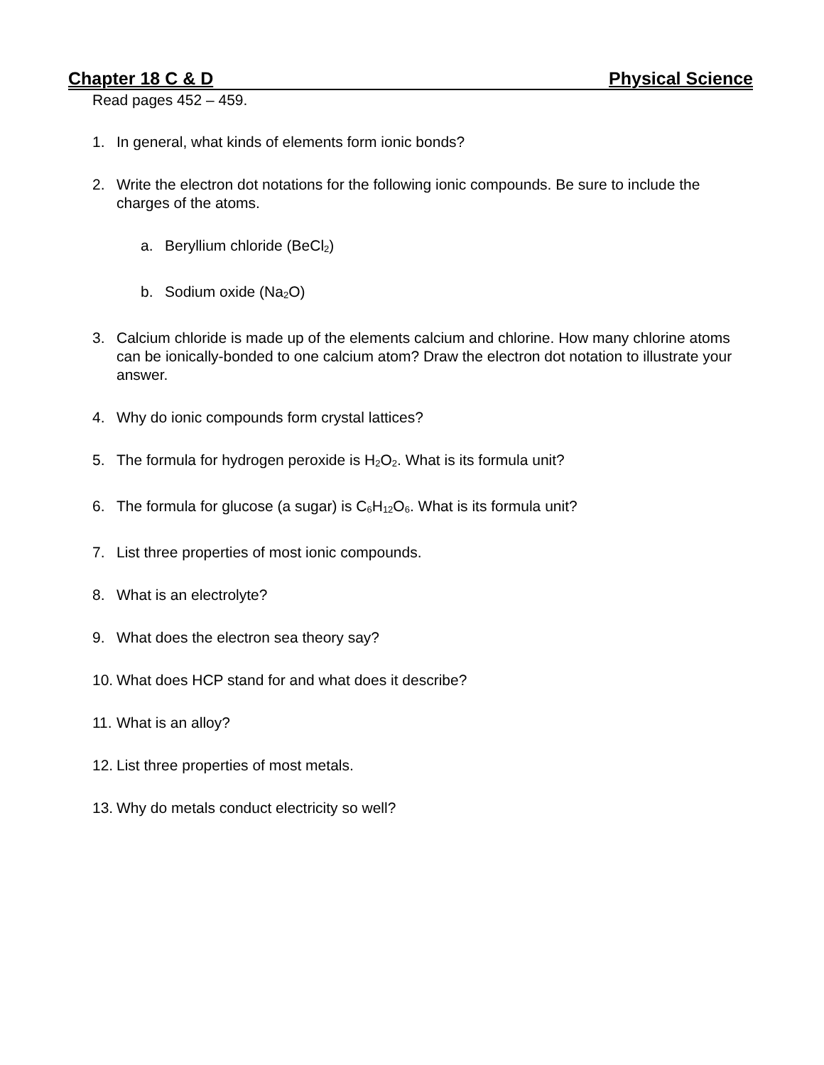Chapter 18 C & D Physical Science
Read pages 452 – 459.
1. In general, what kinds of elements form ionic bonds?
2. Write the electron dot notations for the following ionic compounds. Be sure to include the charges of the atoms.
a. Beryllium chloride (BeCl<sub>2</sub>)
b. Sodium oxide (Na<sub>2</sub>O)
3. Calcium chloride is made up of the elements calcium and chlorine. How many chlorine atoms can be ionically-bonded to one calcium atom? Draw the electron dot notation to illustrate your answer.
4. Why do ionic compounds form crystal lattices?
5. The formula for hydrogen peroxide is H<sub>2</sub>O<sub>2</sub>. What is its formula unit?
6. The formula for glucose (a sugar) is C<sub>6</sub>H<sub>12</sub>O<sub>6</sub>. What is its formula unit?
7. List three properties of most ionic compounds.
8. What is an electrolyte?
9. What does the electron sea theory say?
10. What does HCP stand for and what does it describe?
11. What is an alloy?
12. List three properties of most metals.
13. Why do metals conduct electricity so well?